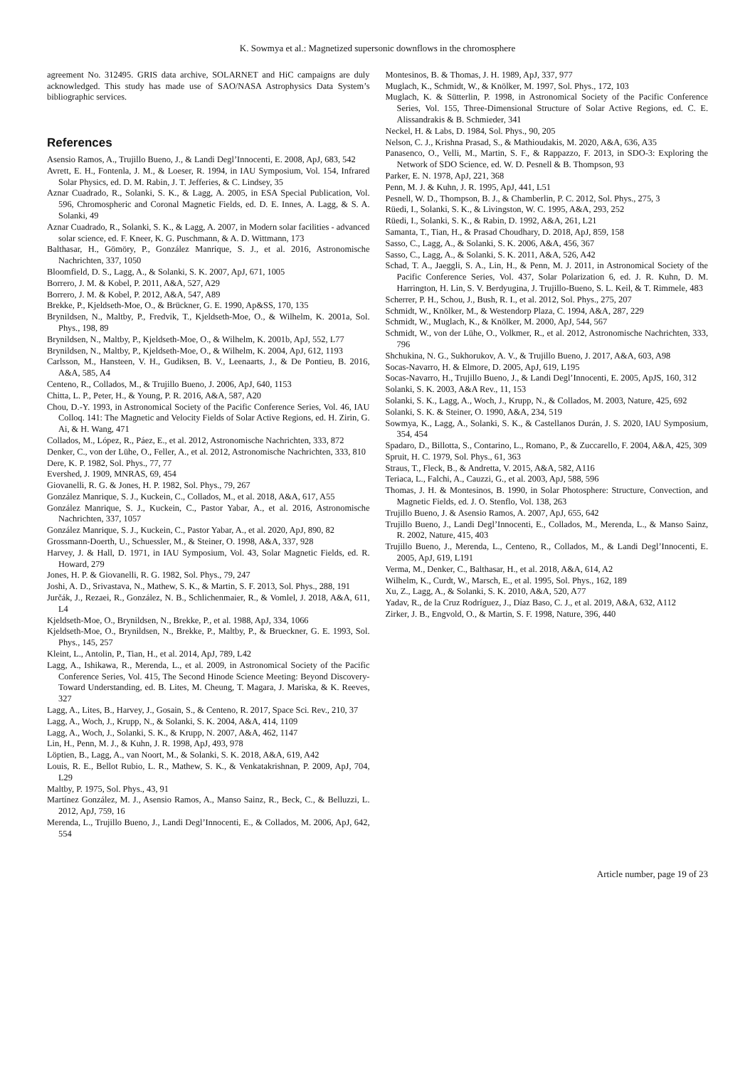K. Sowmya et al.: Magnetized supersonic downflows in the chromosphere
agreement No. 312495. GRIS data archive, SOLARNET and HiC campaigns are duly acknowledged. This study has made use of SAO/NASA Astrophysics Data System’s bibliographic services.
References
Asensio Ramos, A., Trujillo Bueno, J., & Landi Degl’Innocenti, E. 2008, ApJ, 683, 542
Avrett, E. H., Fontenla, J. M., & Loeser, R. 1994, in IAU Symposium, Vol. 154, Infrared Solar Physics, ed. D. M. Rabin, J. T. Jefferies, & C. Lindsey, 35
Aznar Cuadrado, R., Solanki, S. K., & Lagg, A. 2005, in ESA Special Publication, Vol. 596, Chromospheric and Coronal Magnetic Fields, ed. D. E. Innes, A. Lagg, & S. A. Solanki, 49
Aznar Cuadrado, R., Solanki, S. K., & Lagg, A. 2007, in Modern solar facilities - advanced solar science, ed. F. Kneer, K. G. Puschmann, & A. D. Wittmann, 173
Balthasar, H., Gömöry, P., González Manrique, S. J., et al. 2016, Astronomische Nachrichten, 337, 1050
Bloomfield, D. S., Lagg, A., & Solanki, S. K. 2007, ApJ, 671, 1005
Borrero, J. M. & Kobel, P. 2011, A&A, 527, A29
Borrero, J. M. & Kobel, P. 2012, A&A, 547, A89
Brekke, P., Kjeldseth-Moe, O., & Brückner, G. E. 1990, Ap&SS, 170, 135
Brynildsen, N., Maltby, P., Fredvik, T., Kjeldseth-Moe, O., & Wilhelm, K. 2001a, Sol. Phys., 198, 89
Brynildsen, N., Maltby, P., Kjeldseth-Moe, O., & Wilhelm, K. 2001b, ApJ, 552, L77
Brynildsen, N., Maltby, P., Kjeldseth-Moe, O., & Wilhelm, K. 2004, ApJ, 612, 1193
Carlsson, M., Hansteen, V. H., Gudiksen, B. V., Leenaarts, J., & De Pontieu, B. 2016, A&A, 585, A4
Centeno, R., Collados, M., & Trujillo Bueno, J. 2006, ApJ, 640, 1153
Chitta, L. P., Peter, H., & Young, P. R. 2016, A&A, 587, A20
Chou, D.-Y. 1993, in Astronomical Society of the Pacific Conference Series, Vol. 46, IAU Colloq. 141: The Magnetic and Velocity Fields of Solar Active Regions, ed. H. Zirin, G. Ai, & H. Wang, 471
Collados, M., López, R., Páez, E., et al. 2012, Astronomische Nachrichten, 333, 872
Denker, C., von der Lühe, O., Feller, A., et al. 2012, Astronomische Nachrichten, 333, 810
Dere, K. P. 1982, Sol. Phys., 77, 77
Evershed, J. 1909, MNRAS, 69, 454
Giovanelli, R. G. & Jones, H. P. 1982, Sol. Phys., 79, 267
González Manrique, S. J., Kuckein, C., Collados, M., et al. 2018, A&A, 617, A55
González Manrique, S. J., Kuckein, C., Pastor Yabar, A., et al. 2016, Astronomische Nachrichten, 337, 1057
González Manrique, S. J., Kuckein, C., Pastor Yabar, A., et al. 2020, ApJ, 890, 82
Grossmann-Doerth, U., Schuessler, M., & Steiner, O. 1998, A&A, 337, 928
Harvey, J. & Hall, D. 1971, in IAU Symposium, Vol. 43, Solar Magnetic Fields, ed. R. Howard, 279
Jones, H. P. & Giovanelli, R. G. 1982, Sol. Phys., 79, 247
Joshi, A. D., Srivastava, N., Mathew, S. K., & Martin, S. F. 2013, Sol. Phys., 288, 191
Jurčák, J., Rezaei, R., González, N. B., Schlichenmaier, R., & Vomlel, J. 2018, A&A, 611, L4
Kjeldseth-Moe, O., Brynildsen, N., Brekke, P., et al. 1988, ApJ, 334, 1066
Kjeldseth-Moe, O., Brynildsen, N., Brekke, P., Maltby, P., & Brueckner, G. E. 1993, Sol. Phys., 145, 257
Kleint, L., Antolin, P., Tian, H., et al. 2014, ApJ, 789, L42
Lagg, A., Ishikawa, R., Merenda, L., et al. 2009, in Astronomical Society of the Pacific Conference Series, Vol. 415, The Second Hinode Science Meeting: Beyond Discovery-Toward Understanding, ed. B. Lites, M. Cheung, T. Magara, J. Mariska, & K. Reeves, 327
Lagg, A., Lites, B., Harvey, J., Gosain, S., & Centeno, R. 2017, Space Sci. Rev., 210, 37
Lagg, A., Woch, J., Krupp, N., & Solanki, S. K. 2004, A&A, 414, 1109
Lagg, A., Woch, J., Solanki, S. K., & Krupp, N. 2007, A&A, 462, 1147
Lin, H., Penn, M. J., & Kuhn, J. R. 1998, ApJ, 493, 978
Löptien, B., Lagg, A., van Noort, M., & Solanki, S. K. 2018, A&A, 619, A42
Louis, R. E., Bellot Rubio, L. R., Mathew, S. K., & Venkatakrishnan, P. 2009, ApJ, 704, L29
Maltby, P. 1975, Sol. Phys., 43, 91
Martínez González, M. J., Asensio Ramos, A., Manso Sainz, R., Beck, C., & Belluzzi, L. 2012, ApJ, 759, 16
Merenda, L., Trujillo Bueno, J., Landi Degl’Innocenti, E., & Collados, M. 2006, ApJ, 642, 554
Montesinos, B. & Thomas, J. H. 1989, ApJ, 337, 977
Muglach, K., Schmidt, W., & Knölker, M. 1997, Sol. Phys., 172, 103
Muglach, K. & Sütterlin, P. 1998, in Astronomical Society of the Pacific Conference Series, Vol. 155, Three-Dimensional Structure of Solar Active Regions, ed. C. E. Alissandrakis & B. Schmieder, 341
Neckel, H. & Labs, D. 1984, Sol. Phys., 90, 205
Nelson, C. J., Krishna Prasad, S., & Mathioudakis, M. 2020, A&A, 636, A35
Panasenco, O., Velli, M., Martin, S. F., & Rappazzo, F. 2013, in SDO-3: Exploring the Network of SDO Science, ed. W. D. Pesnell & B. Thompson, 93
Parker, E. N. 1978, ApJ, 221, 368
Penn, M. J. & Kuhn, J. R. 1995, ApJ, 441, L51
Pesnell, W. D., Thompson, B. J., & Chamberlin, P. C. 2012, Sol. Phys., 275, 3
Rüedi, I., Solanki, S. K., & Livingston, W. C. 1995, A&A, 293, 252
Rüedi, I., Solanki, S. K., & Rabin, D. 1992, A&A, 261, L21
Samanta, T., Tian, H., & Prasad Choudhary, D. 2018, ApJ, 859, 158
Sasso, C., Lagg, A., & Solanki, S. K. 2006, A&A, 456, 367
Sasso, C., Lagg, A., & Solanki, S. K. 2011, A&A, 526, A42
Schad, T. A., Jaeggli, S. A., Lin, H., & Penn, M. J. 2011, in Astronomical Society of the Pacific Conference Series, Vol. 437, Solar Polarization 6, ed. J. R. Kuhn, D. M. Harrington, H. Lin, S. V. Berdyugina, J. Trujillo-Bueno, S. L. Keil, & T. Rimmele, 483
Scherrer, P. H., Schou, J., Bush, R. I., et al. 2012, Sol. Phys., 275, 207
Schmidt, W., Knölker, M., & Westendorp Plaza, C. 1994, A&A, 287, 229
Schmidt, W., Muglach, K., & Knölker, M. 2000, ApJ, 544, 567
Schmidt, W., von der Lühe, O., Volkmer, R., et al. 2012, Astronomische Nachrichten, 333, 796
Shchukina, N. G., Sukhorukov, A. V., & Trujillo Bueno, J. 2017, A&A, 603, A98
Socas-Navarro, H. & Elmore, D. 2005, ApJ, 619, L195
Socas-Navarro, H., Trujillo Bueno, J., & Landi Degl’Innocenti, E. 2005, ApJS, 160, 312
Solanki, S. K. 2003, A&A Rev., 11, 153
Solanki, S. K., Lagg, A., Woch, J., Krupp, N., & Collados, M. 2003, Nature, 425, 692
Solanki, S. K. & Steiner, O. 1990, A&A, 234, 519
Sowmya, K., Lagg, A., Solanki, S. K., & Castellanos Durán, J. S. 2020, IAU Symposium, 354, 454
Spadaro, D., Billotta, S., Contarino, L., Romano, P., & Zuccarello, F. 2004, A&A, 425, 309
Spruit, H. C. 1979, Sol. Phys., 61, 363
Straus, T., Fleck, B., & Andretta, V. 2015, A&A, 582, A116
Teriaca, L., Falchi, A., Cauzzi, G., et al. 2003, ApJ, 588, 596
Thomas, J. H. & Montesinos, B. 1990, in Solar Photosphere: Structure, Convection, and Magnetic Fields, ed. J. O. Stenflo, Vol. 138, 263
Trujillo Bueno, J. & Asensio Ramos, A. 2007, ApJ, 655, 642
Trujillo Bueno, J., Landi Degl’Innocenti, E., Collados, M., Merenda, L., & Manso Sainz, R. 2002, Nature, 415, 403
Trujillo Bueno, J., Merenda, L., Centeno, R., Collados, M., & Landi Degl’Innocenti, E. 2005, ApJ, 619, L191
Verma, M., Denker, C., Balthasar, H., et al. 2018, A&A, 614, A2
Wilhelm, K., Curdt, W., Marsch, E., et al. 1995, Sol. Phys., 162, 189
Xu, Z., Lagg, A., & Solanki, S. K. 2010, A&A, 520, A77
Yadav, R., de la Cruz Rodríguez, J., Díaz Baso, C. J., et al. 2019, A&A, 632, A112
Zirker, J. B., Engvold, O., & Martin, S. F. 1998, Nature, 396, 440
Article number, page 19 of 23